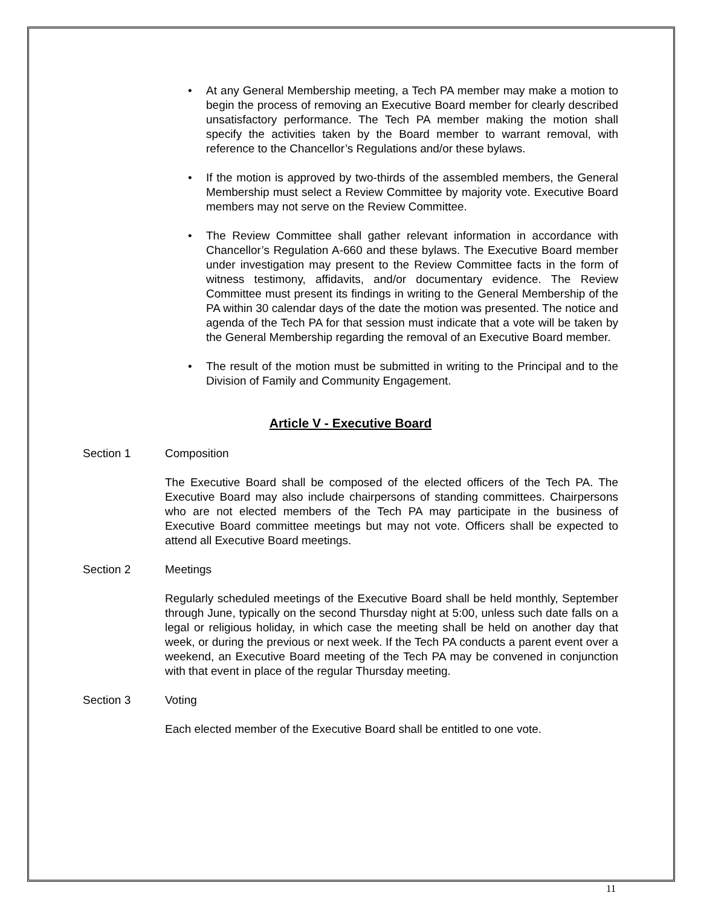• At any General Membership meeting, a Tech PA member may make a motion to begin the process of removing an Executive Board member for clearly described unsatisfactory performance. The Tech PA member making the motion shall specify the activities taken by the Board member to warrant removal, with reference to the Chancellor’s Regulations and/or these bylaws.
• If the motion is approved by two-thirds of the assembled members, the General Membership must select a Review Committee by majority vote. Executive Board members may not serve on the Review Committee.
• The Review Committee shall gather relevant information in accordance with Chancellor’s Regulation A-660 and these bylaws. The Executive Board member under investigation may present to the Review Committee facts in the form of witness testimony, affidavits, and/or documentary evidence. The Review Committee must present its findings in writing to the General Membership of the PA within 30 calendar days of the date the motion was presented. The notice and agenda of the Tech PA for that session must indicate that a vote will be taken by the General Membership regarding the removal of an Executive Board member.
• The result of the motion must be submitted in writing to the Principal and to the Division of Family and Community Engagement.
Article V - Executive Board
Section 1 Composition
The Executive Board shall be composed of the elected officers of the Tech PA. The Executive Board may also include chairpersons of standing committees. Chairpersons who are not elected members of the Tech PA may participate in the business of Executive Board committee meetings but may not vote. Officers shall be expected to attend all Executive Board meetings.
Section 2 Meetings
Regularly scheduled meetings of the Executive Board shall be held monthly, September through June, typically on the second Thursday night at 5:00, unless such date falls on a legal or religious holiday, in which case the meeting shall be held on another day that week, or during the previous or next week. If the Tech PA conducts a parent event over a weekend, an Executive Board meeting of the Tech PA may be convened in conjunction with that event in place of the regular Thursday meeting.
Section 3 Voting
Each elected member of the Executive Board shall be entitled to one vote.
11